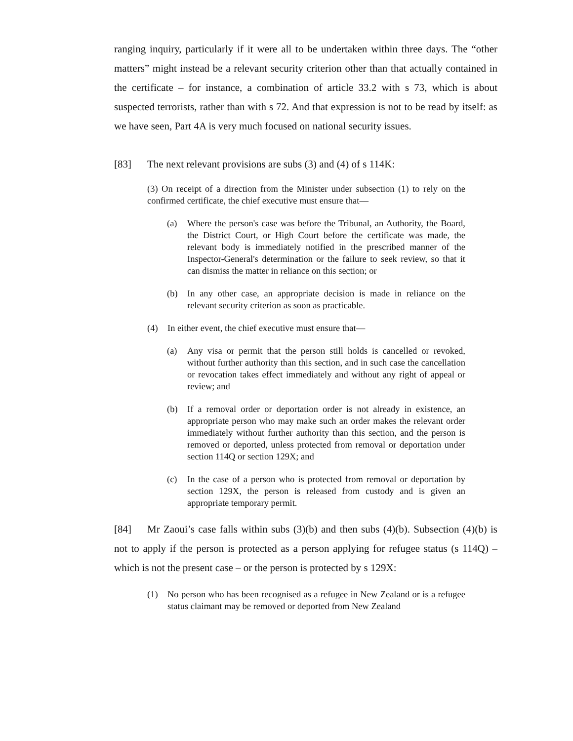ranging inquiry, particularly if it were all to be undertaken within three days. The “other matters” might instead be a relevant security criterion other than that actually contained in the certificate – for instance, a combination of article 33.2 with s 73, which is about suspected terrorists, rather than with s 72. And that expression is not to be read by itself: as we have seen, Part 4A is very much focused on national security issues.
[83] The next relevant provisions are subs (3) and (4) of s 114K:
(3) On receipt of a direction from the Minister under subsection (1) to rely on the confirmed certificate, the chief executive must ensure that—
(a) Where the person's case was before the Tribunal, an Authority, the Board, the District Court, or High Court before the certificate was made, the relevant body is immediately notified in the prescribed manner of the Inspector-General's determination or the failure to seek review, so that it can dismiss the matter in reliance on this section; or
(b) In any other case, an appropriate decision is made in reliance on the relevant security criterion as soon as practicable.
(4) In either event, the chief executive must ensure that—
(a) Any visa or permit that the person still holds is cancelled or revoked, without further authority than this section, and in such case the cancellation or revocation takes effect immediately and without any right of appeal or review; and
(b) If a removal order or deportation order is not already in existence, an appropriate person who may make such an order makes the relevant order immediately without further authority than this section, and the person is removed or deported, unless protected from removal or deportation under section 114Q or section 129X; and
(c) In the case of a person who is protected from removal or deportation by section 129X, the person is released from custody and is given an appropriate temporary permit.
[84] Mr Zaoui’s case falls within subs (3)(b) and then subs (4)(b). Subsection (4)(b) is not to apply if the person is protected as a person applying for refugee status (s 114Q) – which is not the present case – or the person is protected by s 129X:
(1) No person who has been recognised as a refugee in New Zealand or is a refugee status claimant may be removed or deported from New Zealand